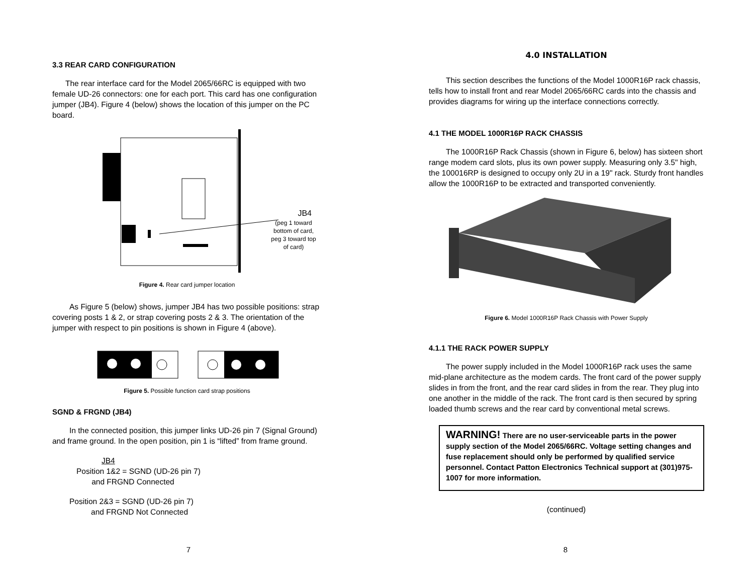3.3 REAR CARD CONFIGURATION
The rear interface card for the Model 2065/66RC is equipped with two female UD-26 connectors: one for each port. This card has one configuration jumper (JB4). Figure 4 (below) shows the location of this jumper on the PC board.
JB4
(peg 1 toward
bottom of card,
peg 3 toward top
of card)
Figure 4. Rear card jumper location
As Figure 5 (below) shows, jumper JB4 has two possible positions: strap covering posts 1 & 2, or strap covering posts 2 & 3. The orientation of the jumper with respect to pin positions is shown in Figure 4 (above).
Figure 5. Possible function card strap positions
SGND & FRGND (JB4)
In the connected position, this jumper links UD-26 pin 7 (Signal Ground) and frame ground. In the open position, pin 1 is “lifted” from frame ground.
JB4
Position 1&2 = SGND (UD-26 pin 7)
and FRGND Connected
Position 2&3 = SGND (UD-26 pin 7)
and FRGND Not Connected
7
4.0 INSTALLATION
This section describes the functions of the Model 1000R16P rack chassis, tells how to install front and rear Model 2065/66RC cards into the chassis and provides diagrams for wiring up the interface connections correctly.
4.1 THE MODEL 1000R16P RACK CHASSIS
The 1000R16P Rack Chassis (shown in Figure 6, below) has sixteen short range modem card slots, plus its own power supply. Measuring only 3.5" high, the 100016RP is designed to occupy only 2U in a 19" rack. Sturdy front handles allow the 1000R16P to be extracted and transported conveniently.
Figure 6. Model 1000R16P Rack Chassis with Power Supply
4.1.1 THE RACK POWER SUPPLY
The power supply included in the Model 1000R16P rack uses the same mid-plane architecture as the modem cards. The front card of the power supply slides in from the front, and the rear card slides in from the rear. They plug into one another in the middle of the rack. The front card is then secured by spring loaded thumb screws and the rear card by conventional metal screws.
WARNING! There are no user-serviceable parts in the power supply section of the Model 2065/66RC. Voltage setting changes and fuse replacement should only be performed by qualified service personnel. Contact Patton Electronics Technical support at (301)975-1007 for more information.
(continued)
8